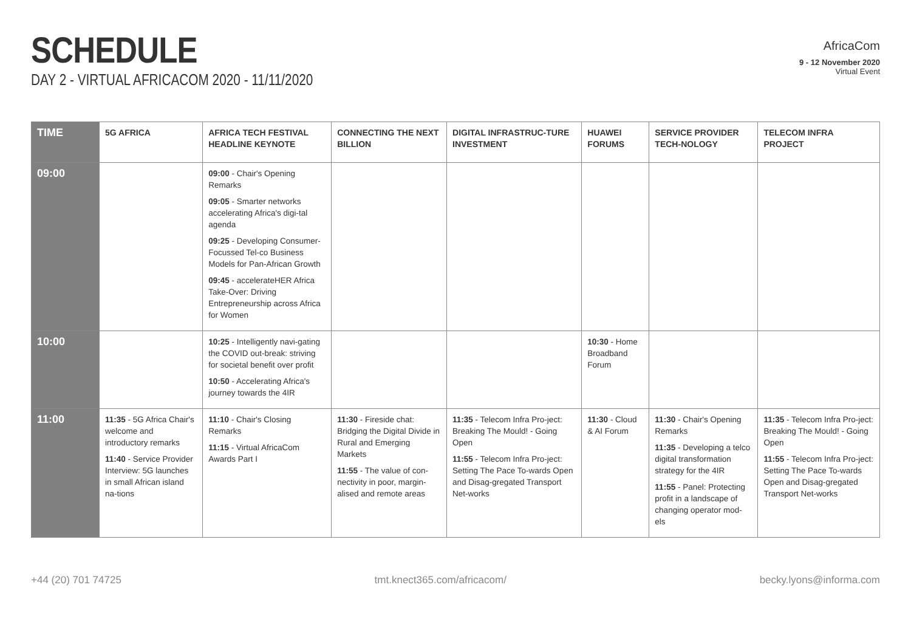SCHEDULE
DAY 2 - VIRTUAL AFRICACOM 2020 - 11/11/2020
AfricaCom
9 - 12 November 2020
Virtual Event
| TIME | 5G AFRICA | AFRICA TECH FESTIVAL HEADLINE KEYNOTE | CONNECTING THE NEXT BILLION | DIGITAL INFRASTRUC-TURE INVESTMENT | HUAWEI FORUMS | SERVICE PROVIDER TECH-NOLOGY | TELECOM INFRA PROJECT |
| --- | --- | --- | --- | --- | --- | --- | --- |
| 09:00 | | 09:00 - Chair's Opening Remarks 09:05 - Smarter networks accelerating Africa's digi-tal agenda 09:25 - Developing Consumer-Focussed Tel-co Business Models for Pan-African Growth 09:45 - accelerateHER Africa Take-Over: Driving Entrepreneurship across Africa for Women | | | | | |
| 10:00 | | 10:25 - Intelligently navi-gating the COVID out-break: striving for societal benefit over profit 10:50 - Accelerating Africa's journey towards the 4IR | | | 10:30 - Home Broadband Forum | | |
| 11:00 | 11:35 - 5G Africa Chair's welcome and introductory remarks 11:40 - Service Provider Interview: 5G launches in small African island na-tions | 11:10 - Chair's Closing Remarks 11:15 - Virtual AfricaCom Awards Part I | 11:30 - Fireside chat: Bridging the Digital Divide in Rural and Emerging Markets 11:55 - The value of con-nectivity in poor, margin-alised and remote areas | 11:35 - Telecom Infra Pro-ject: Breaking The Mould! - Going Open 11:55 - Telecom Infra Pro-ject: Setting The Pace To-wards Open and Disag-gregated Transport Net-works | 11:30 - Cloud & AI Forum | 11:30 - Chair's Opening Remarks 11:35 - Developing a telco digital transformation strategy for the 4IR 11:55 - Panel: Protecting profit in a landscape of changing operator mod-els | 11:35 - Telecom Infra Pro-ject: Breaking The Mould! - Going Open 11:55 - Telecom Infra Pro-ject: Setting The Pace To-wards Open and Disag-gregated Transport Net-works |
+44 (20) 701 74725 tmt.knect365.com/africacom/ becky.lyons@informa.com